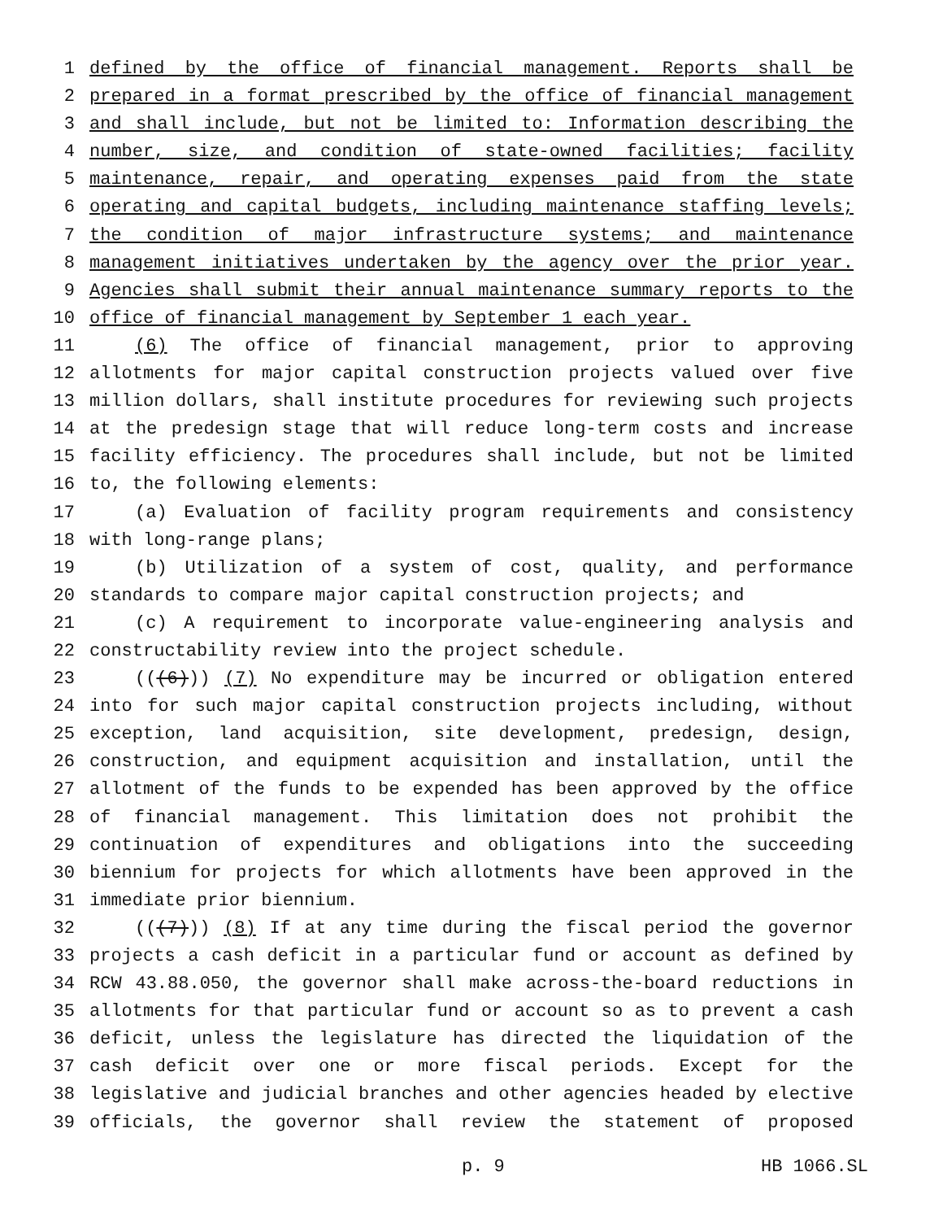1 defined by the office of financial management. Reports shall be
2 prepared in a format prescribed by the office of financial management
3 and shall include, but not be limited to: Information describing the
4 number, size, and condition of state-owned facilities; facility
5 maintenance, repair, and operating expenses paid from the state
6 operating and capital budgets, including maintenance staffing levels;
7 the condition of major infrastructure systems; and maintenance
8 management initiatives undertaken by the agency over the prior year.
9 Agencies shall submit their annual maintenance summary reports to the
10 office of financial management by September 1 each year.
11 (6) The office of financial management, prior to approving
12 allotments for major capital construction projects valued over five
13 million dollars, shall institute procedures for reviewing such projects
14 at the predesign stage that will reduce long-term costs and increase
15 facility efficiency. The procedures shall include, but not be limited
16 to, the following elements:
17 (a) Evaluation of facility program requirements and consistency
18 with long-range plans;
19 (b) Utilization of a system of cost, quality, and performance
20 standards to compare major capital construction projects; and
21 (c) A requirement to incorporate value-engineering analysis and
22 constructability review into the project schedule.
23 (((6))) (7) No expenditure may be incurred or obligation entered
24 into for such major capital construction projects including, without
25 exception, land acquisition, site development, predesign, design,
26 construction, and equipment acquisition and installation, until the
27 allotment of the funds to be expended has been approved by the office
28 of financial management. This limitation does not prohibit the
29 continuation of expenditures and obligations into the succeeding
30 biennium for projects for which allotments have been approved in the
31 immediate prior biennium.
32 (((7))) (8) If at any time during the fiscal period the governor
33 projects a cash deficit in a particular fund or account as defined by
34 RCW 43.88.050, the governor shall make across-the-board reductions in
35 allotments for that particular fund or account so as to prevent a cash
36 deficit, unless the legislature has directed the liquidation of the
37 cash deficit over one or more fiscal periods. Except for the
38 legislative and judicial branches and other agencies headed by elective
39 officials, the governor shall review the statement of proposed
p. 9 HB 1066.SL